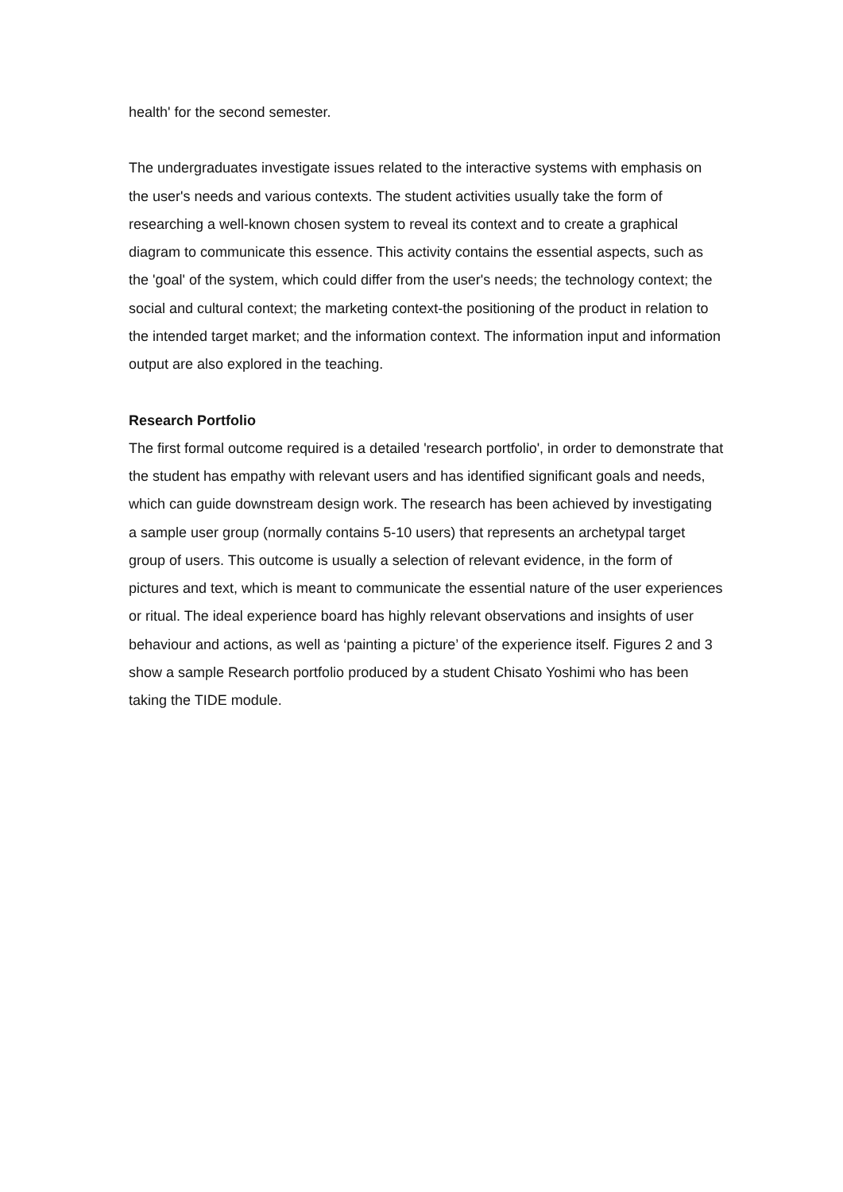health' for the second semester.
The undergraduates investigate issues related to the interactive systems with emphasis on the user's needs and various contexts. The student activities usually take the form of researching a well-known chosen system to reveal its context and to create a graphical diagram to communicate this essence. This activity contains the essential aspects, such as the 'goal' of the system, which could differ from the user's needs; the technology context; the social and cultural context; the marketing context-the positioning of the product in relation to the intended target market; and the information context. The information input and information output are also explored in the teaching.
Research Portfolio
The first formal outcome required is a detailed 'research portfolio', in order to demonstrate that the student has empathy with relevant users and has identified significant goals and needs, which can guide downstream design work. The research has been achieved by investigating a sample user group (normally contains 5-10 users) that represents an archetypal target group of users. This outcome is usually a selection of relevant evidence, in the form of pictures and text, which is meant to communicate the essential nature of the user experiences or ritual. The ideal experience board has highly relevant observations and insights of user behaviour and actions, as well as ‘painting a picture’ of the experience itself. Figures 2 and 3 show a sample Research portfolio produced by a student Chisato Yoshimi who has been taking the TIDE module.